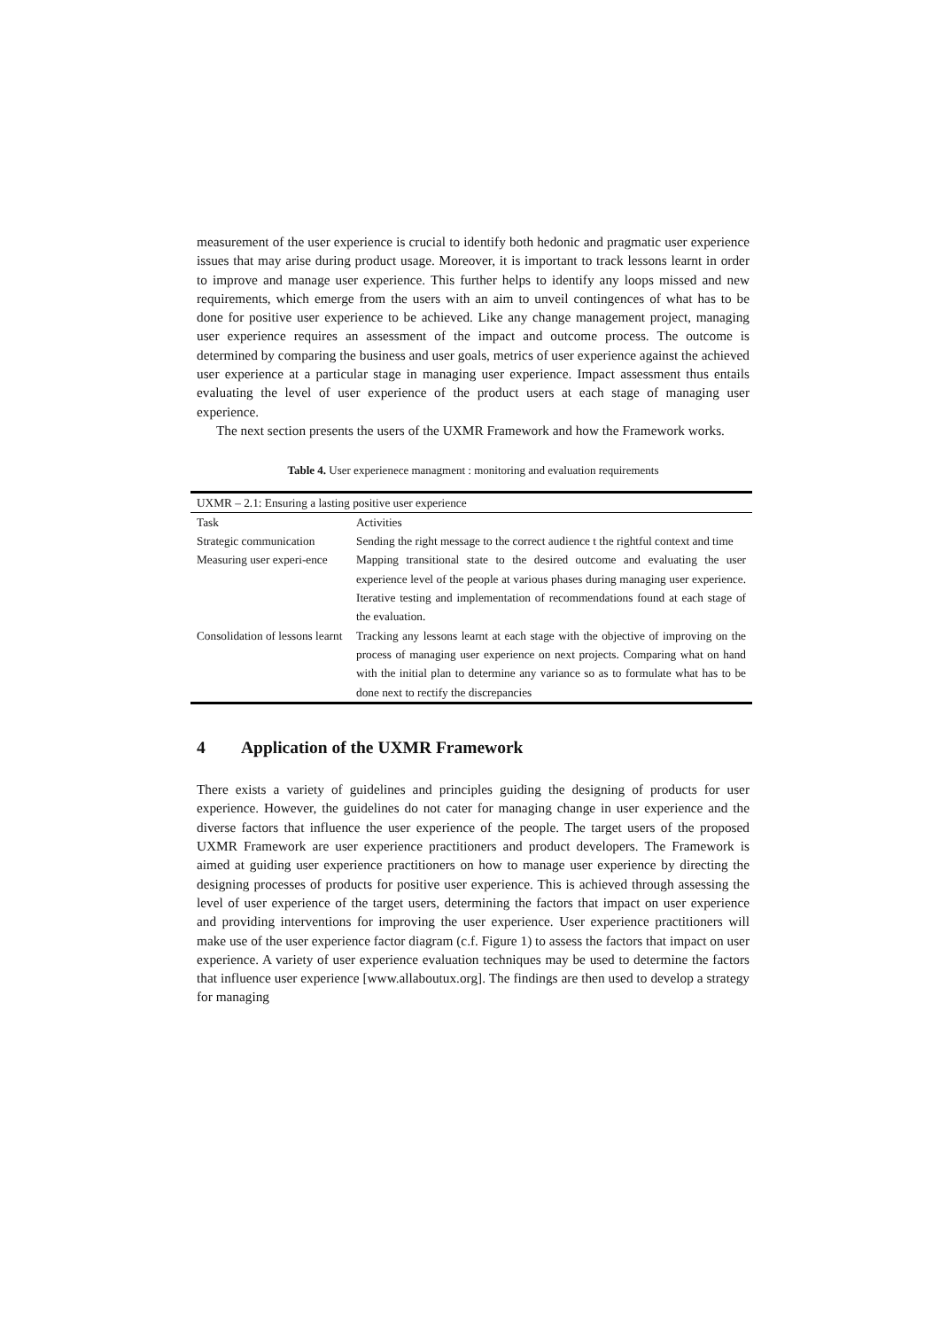measurement of the user experience is crucial to identify both hedonic and pragmatic user experience issues that may arise during product usage. Moreover, it is important to track lessons learnt in order to improve and manage user experience. This further helps to identify any loops missed and new requirements, which emerge from the users with an aim to unveil contingences of what has to be done for positive user experience to be achieved. Like any change management project, managing user experience requires an assessment of the impact and outcome process. The outcome is determined by comparing the business and user goals, metrics of user experience against the achieved user experience at a particular stage in managing user experience. Impact assessment thus entails evaluating the level of user experience of the product users at each stage of managing user experience.
The next section presents the users of the UXMR Framework and how the Framework works.
Table 4. User experienece managment : monitoring and evaluation requirements
| UXMR – 2.1: Ensuring a lasting positive user experience | |
| Task | Activities |
| Strategic communication | Sending the right message to the correct audience t the rightful context and time |
| Measuring user experi-ence | Mapping transitional state to the desired outcome and evaluating the user experience level of the people at various phases during managing user experience. Iterative testing and implementation of recommendations found at each stage of the evaluation. |
| Consolidation of lessons learnt | Tracking any lessons learnt at each stage with the objective of improving on the process of managing user experience on next projects. Comparing what on hand with the initial plan to determine any variance so as to formulate what has to be done next to rectify the discrepancies |
4 Application of the UXMR Framework
There exists a variety of guidelines and principles guiding the designing of products for user experience. However, the guidelines do not cater for managing change in user experience and the diverse factors that influence the user experience of the people. The target users of the proposed UXMR Framework are user experience practitioners and product developers. The Framework is aimed at guiding user experience practitioners on how to manage user experience by directing the designing processes of products for positive user experience. This is achieved through assessing the level of user experience of the target users, determining the factors that impact on user experience and providing interventions for improving the user experience. User experience practitioners will make use of the user experience factor diagram (c.f. Figure 1) to assess the factors that impact on user experience. A variety of user experience evaluation techniques may be used to determine the factors that influence user experience [www.allaboutux.org]. The findings are then used to develop a strategy for managing